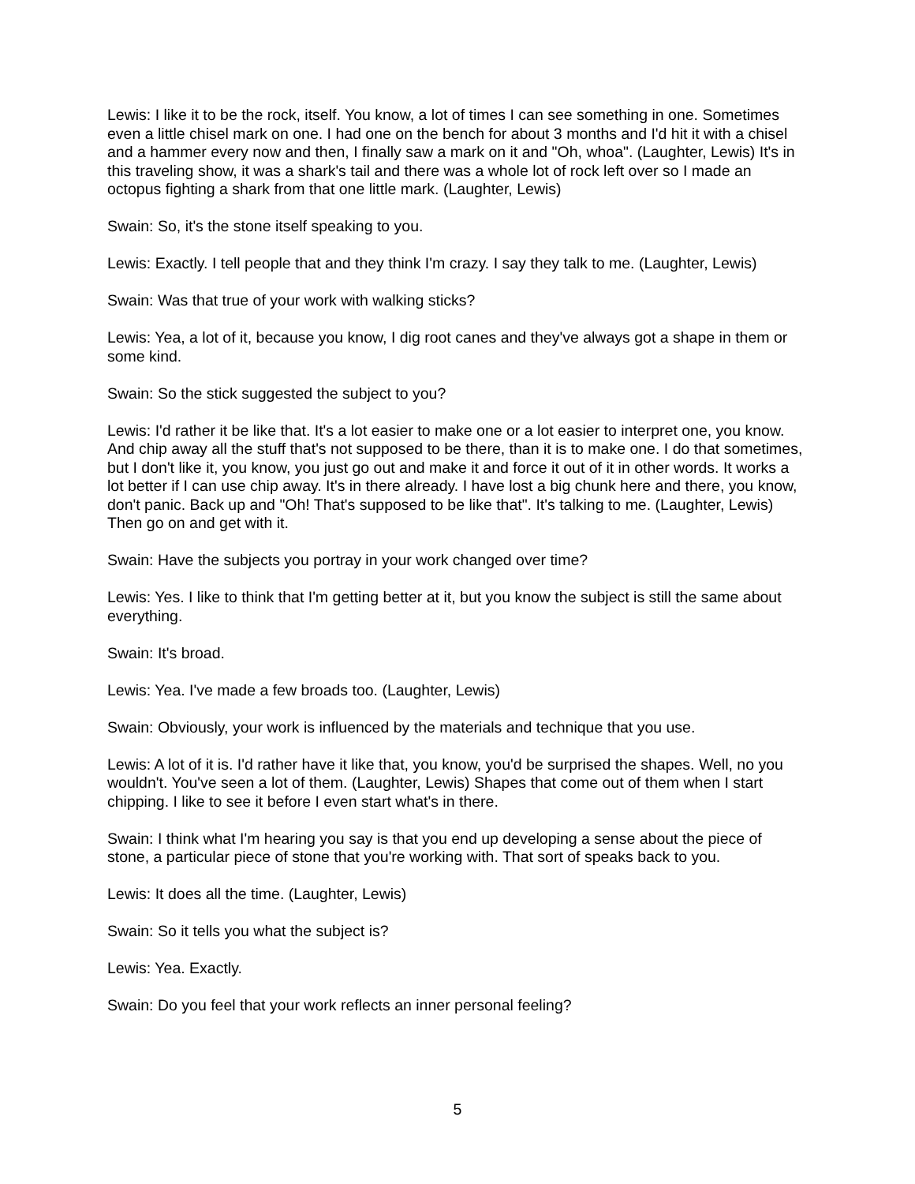Lewis: I like it to be the rock, itself. You know, a lot of times I can see something in one. Sometimes even a little chisel mark on one. I had one on the bench for about 3 months and I'd hit it with a chisel and a hammer every now and then, I finally saw a mark on it and "Oh, whoa". (Laughter, Lewis) It's in this traveling show, it was a shark's tail and there was a whole lot of rock left over so I made an octopus fighting a shark from that one little mark. (Laughter, Lewis)
Swain: So, it's the stone itself speaking to you.
Lewis: Exactly. I tell people that and they think I'm crazy. I say they talk to me. (Laughter, Lewis)
Swain: Was that true of your work with walking sticks?
Lewis: Yea, a lot of it, because you know, I dig root canes and they've always got a shape in them or some kind.
Swain: So the stick suggested the subject to you?
Lewis: I'd rather it be like that. It's a lot easier to make one or a lot easier to interpret one, you know. And chip away all the stuff that's not supposed to be there, than it is to make one. I do that sometimes, but I don't like it, you know, you just go out and make it and force it out of it in other words. It works a lot better if I can use chip away. It's in there already. I have lost a big chunk here and there, you know, don't panic. Back up and "Oh! That's supposed to be like that". It's talking to me. (Laughter, Lewis) Then go on and get with it.
Swain: Have the subjects you portray in your work changed over time?
Lewis: Yes. I like to think that I'm getting better at it, but you know the subject is still the same about everything.
Swain: It's broad.
Lewis: Yea. I've made a few broads too. (Laughter, Lewis)
Swain: Obviously, your work is influenced by the materials and technique that you use.
Lewis: A lot of it is. I'd rather have it like that, you know, you'd be surprised the shapes. Well, no you wouldn't. You've seen a lot of them. (Laughter, Lewis) Shapes that come out of them when I start chipping. I like to see it before I even start what's in there.
Swain: I think what I'm hearing you say is that you end up developing a sense about the piece of stone, a particular piece of stone that you're working with. That sort of speaks back to you.
Lewis: It does all the time. (Laughter, Lewis)
Swain: So it tells you what the subject is?
Lewis: Yea. Exactly.
Swain: Do you feel that your work reflects an inner personal feeling?
5